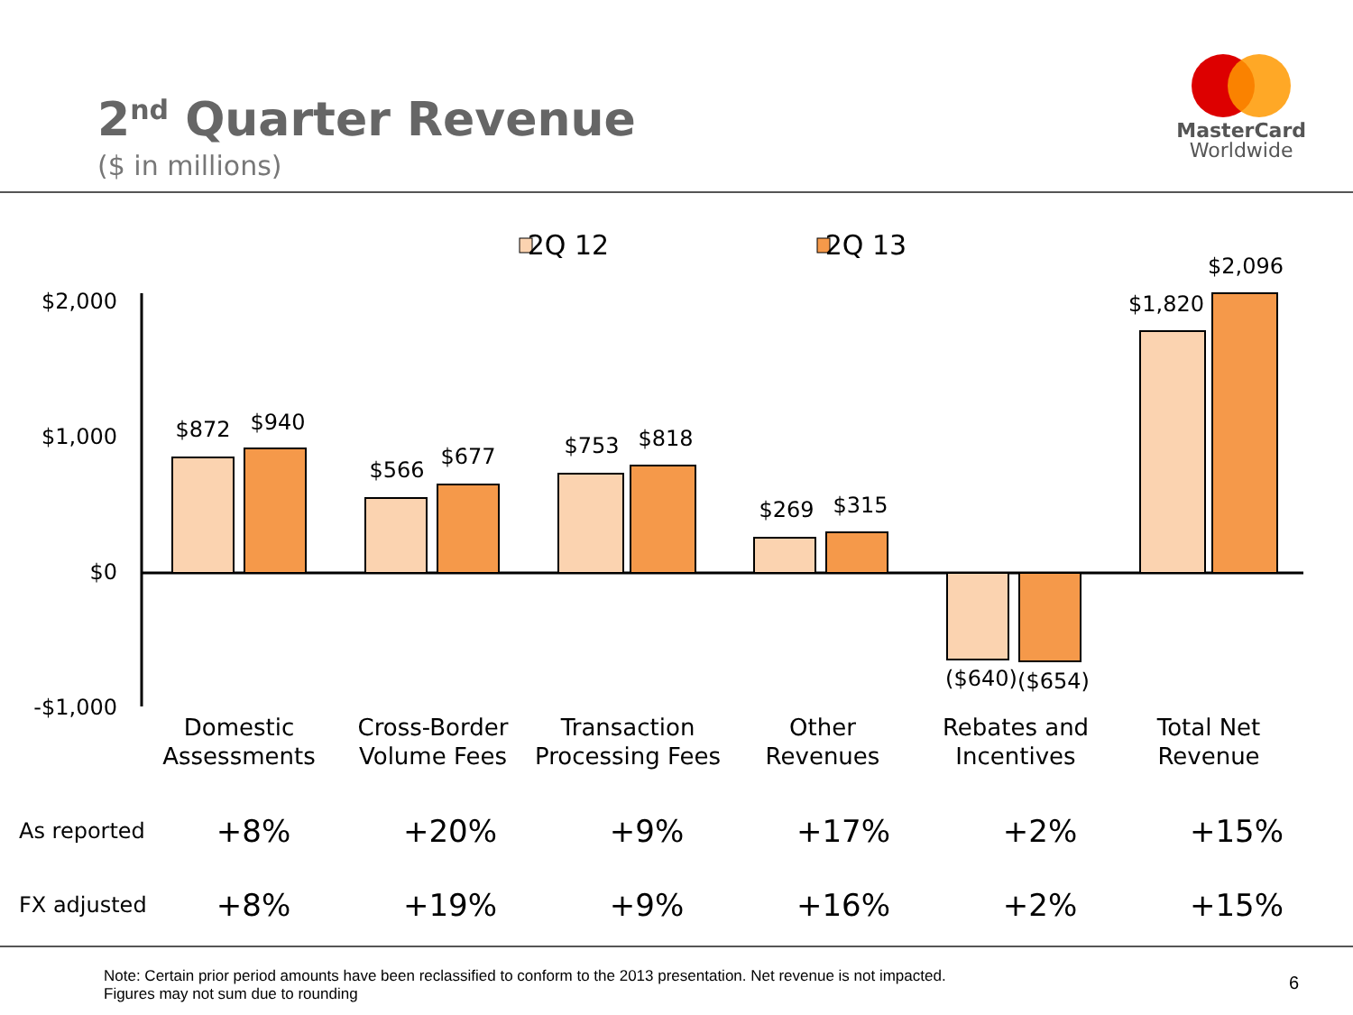2<sup>nd</sup> Quarter Revenue
($ in millions)
MasterCard
Worldwide
2Q 12
2Q 13
$2,000
$1,000
$0
-$1,000
$872
$940
$566
$677
$753
$818
$269
$315
($640)
($654)
$1,820
$2,096
Domestic
Assessments
Cross-Border
Volume Fees
Transaction
Processing Fees
Other
Revenues
Rebates and
Incentives
Total Net
Revenue
| As reported | +8% | +20% | +9% | +17% | +2% | +15% |
| FX adjusted | +8% | +19% | +9% | +16% | +2% | +15% |
Note: Certain prior period amounts have been reclassified to conform to the 2013 presentation. Net revenue is not impacted.
Figures may not sum due to rounding
6